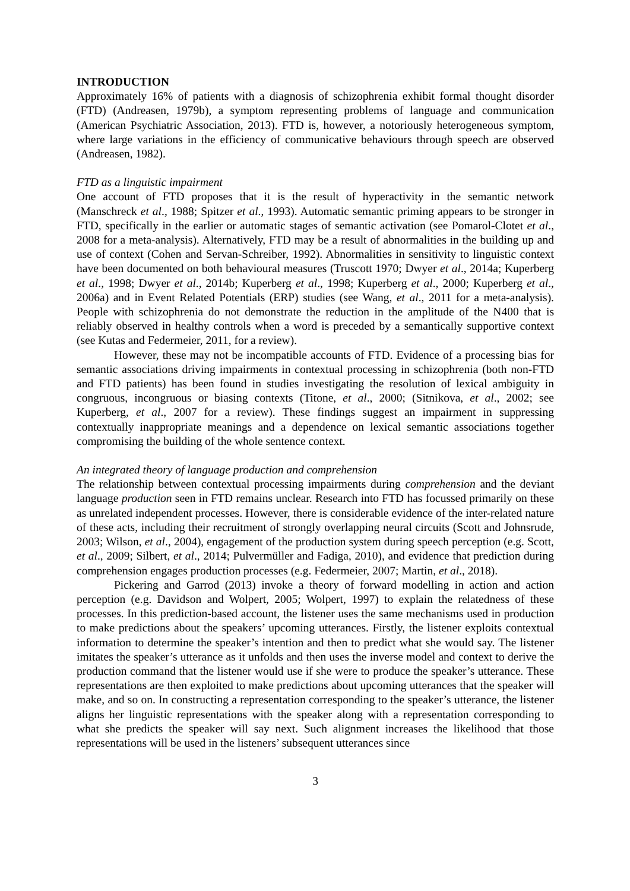INTRODUCTION
Approximately 16% of patients with a diagnosis of schizophrenia exhibit formal thought disorder (FTD) (Andreasen, 1979b), a symptom representing problems of language and communication (American Psychiatric Association, 2013). FTD is, however, a notoriously heterogeneous symptom, where large variations in the efficiency of communicative behaviours through speech are observed (Andreasen, 1982).
FTD as a linguistic impairment
One account of FTD proposes that it is the result of hyperactivity in the semantic network (Manschreck et al., 1988; Spitzer et al., 1993). Automatic semantic priming appears to be stronger in FTD, specifically in the earlier or automatic stages of semantic activation (see Pomarol-Clotet et al., 2008 for a meta-analysis). Alternatively, FTD may be a result of abnormalities in the building up and use of context (Cohen and Servan-Schreiber, 1992). Abnormalities in sensitivity to linguistic context have been documented on both behavioural measures (Truscott 1970; Dwyer et al., 2014a; Kuperberg et al., 1998; Dwyer et al., 2014b; Kuperberg et al., 1998; Kuperberg et al., 2000; Kuperberg et al., 2006a) and in Event Related Potentials (ERP) studies (see Wang, et al., 2011 for a meta-analysis). People with schizophrenia do not demonstrate the reduction in the amplitude of the N400 that is reliably observed in healthy controls when a word is preceded by a semantically supportive context (see Kutas and Federmeier, 2011, for a review).
However, these may not be incompatible accounts of FTD. Evidence of a processing bias for semantic associations driving impairments in contextual processing in schizophrenia (both non-FTD and FTD patients) has been found in studies investigating the resolution of lexical ambiguity in congruous, incongruous or biasing contexts (Titone, et al., 2000; (Sitnikova, et al., 2002; see Kuperberg, et al., 2007 for a review). These findings suggest an impairment in suppressing contextually inappropriate meanings and a dependence on lexical semantic associations together compromising the building of the whole sentence context.
An integrated theory of language production and comprehension
The relationship between contextual processing impairments during comprehension and the deviant language production seen in FTD remains unclear. Research into FTD has focussed primarily on these as unrelated independent processes. However, there is considerable evidence of the inter-related nature of these acts, including their recruitment of strongly overlapping neural circuits (Scott and Johnsrude, 2003; Wilson, et al., 2004), engagement of the production system during speech perception (e.g. Scott, et al., 2009; Silbert, et al., 2014; Pulvermüller and Fadiga, 2010), and evidence that prediction during comprehension engages production processes (e.g. Federmeier, 2007; Martin, et al., 2018).
Pickering and Garrod (2013) invoke a theory of forward modelling in action and action perception (e.g. Davidson and Wolpert, 2005; Wolpert, 1997) to explain the relatedness of these processes. In this prediction-based account, the listener uses the same mechanisms used in production to make predictions about the speakers’ upcoming utterances. Firstly, the listener exploits contextual information to determine the speaker’s intention and then to predict what she would say. The listener imitates the speaker’s utterance as it unfolds and then uses the inverse model and context to derive the production command that the listener would use if she were to produce the speaker’s utterance. These representations are then exploited to make predictions about upcoming utterances that the speaker will make, and so on. In constructing a representation corresponding to the speaker’s utterance, the listener aligns her linguistic representations with the speaker along with a representation corresponding to what she predicts the speaker will say next. Such alignment increases the likelihood that those representations will be used in the listeners’ subsequent utterances since
3